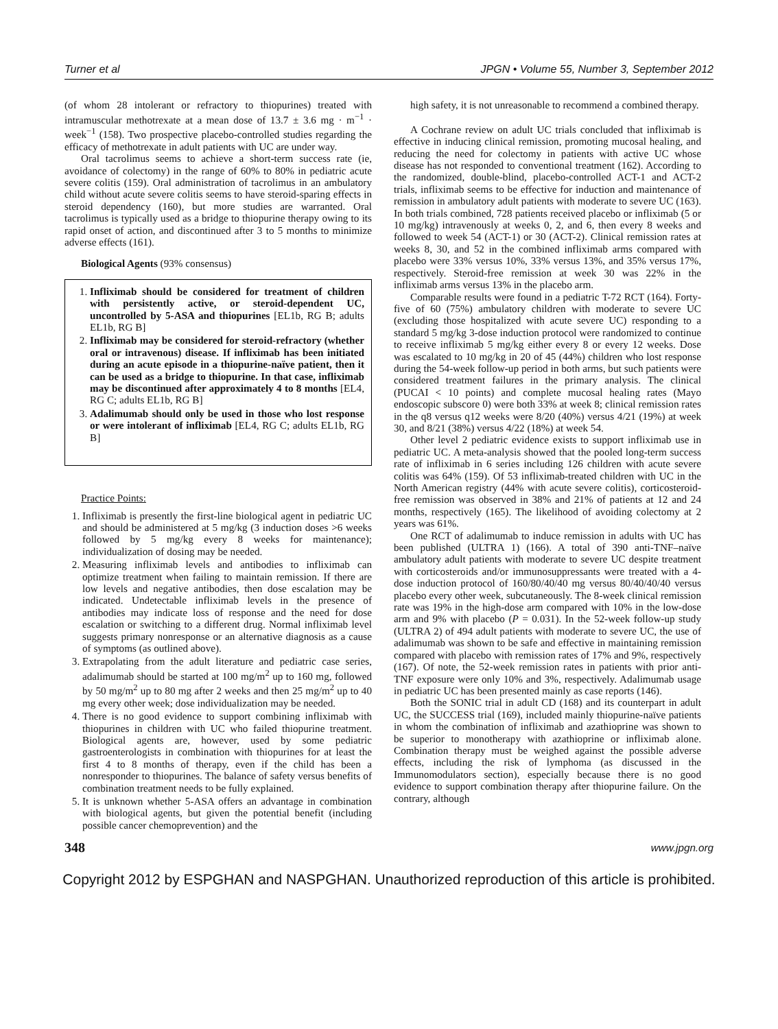Turner et al JPGN • Volume 55, Number 3, September 2012
(of whom 28 intolerant or refractory to thiopurines) treated with intramuscular methotrexate at a mean dose of 13.7 ± 3.6 mg · m<sup>−1</sup> · week<sup>−1</sup> (158). Two prospective placebo-controlled studies regarding the efficacy of methotrexate in adult patients with UC are under way.
Oral tacrolimus seems to achieve a short-term success rate (ie, avoidance of colectomy) in the range of 60% to 80% in pediatric acute severe colitis (159). Oral administration of tacrolimus in an ambulatory child without acute severe colitis seems to have steroid-sparing effects in steroid dependency (160), but more studies are warranted. Oral tacrolimus is typically used as a bridge to thiopurine therapy owing to its rapid onset of action, and discontinued after 3 to 5 months to minimize adverse effects (161).
Biological Agents (93% consensus)
1. Infliximab should be considered for treatment of children with persistently active, or steroid-dependent UC, uncontrolled by 5-ASA and thiopurines [EL1b, RG B; adults EL1b, RG B]
2. Infliximab may be considered for steroid-refractory (whether oral or intravenous) disease. If infliximab has been initiated during an acute episode in a thiopurine-naïve patient, then it can be used as a bridge to thiopurine. In that case, infliximab may be discontinued after approximately 4 to 8 months [EL4, RG C; adults EL1b, RG B]
3. Adalimumab should only be used in those who lost response or were intolerant of infliximab [EL4, RG C; adults EL1b, RG B]
Practice Points:
1. Infliximab is presently the first-line biological agent in pediatric UC and should be administered at 5 mg/kg (3 induction doses >6 weeks followed by 5 mg/kg every 8 weeks for maintenance); individualization of dosing may be needed.
2. Measuring infliximab levels and antibodies to infliximab can optimize treatment when failing to maintain remission. If there are low levels and negative antibodies, then dose escalation may be indicated. Undetectable infliximab levels in the presence of antibodies may indicate loss of response and the need for dose escalation or switching to a different drug. Normal infliximab level suggests primary nonresponse or an alternative diagnosis as a cause of symptoms (as outlined above).
3. Extrapolating from the adult literature and pediatric case series, adalimumab should be started at 100 mg/m<sup>2</sup> up to 160 mg, followed by 50 mg/m<sup>2</sup> up to 80 mg after 2 weeks and then 25 mg/m<sup>2</sup> up to 40 mg every other week; dose individualization may be needed.
4. There is no good evidence to support combining infliximab with thiopurines in children with UC who failed thiopurine treatment. Biological agents are, however, used by some pediatric gastroenterologists in combination with thiopurines for at least the first 4 to 8 months of therapy, even if the child has been a nonresponder to thiopurines. The balance of safety versus benefits of combination treatment needs to be fully explained.
5. It is unknown whether 5-ASA offers an advantage in combination with biological agents, but given the potential benefit (including possible cancer chemoprevention) and the
high safety, it is not unreasonable to recommend a combined therapy.
A Cochrane review on adult UC trials concluded that infliximab is effective in inducing clinical remission, promoting mucosal healing, and reducing the need for colectomy in patients with active UC whose disease has not responded to conventional treatment (162). According to the randomized, double-blind, placebo-controlled ACT-1 and ACT-2 trials, infliximab seems to be effective for induction and maintenance of remission in ambulatory adult patients with moderate to severe UC (163). In both trials combined, 728 patients received placebo or infliximab (5 or 10 mg/kg) intravenously at weeks 0, 2, and 6, then every 8 weeks and followed to week 54 (ACT-1) or 30 (ACT-2). Clinical remission rates at weeks 8, 30, and 52 in the combined infliximab arms compared with placebo were 33% versus 10%, 33% versus 13%, and 35% versus 17%, respectively. Steroid-free remission at week 30 was 22% in the infliximab arms versus 13% in the placebo arm.
Comparable results were found in a pediatric T-72 RCT (164). Forty-five of 60 (75%) ambulatory children with moderate to severe UC (excluding those hospitalized with acute severe UC) responding to a standard 5 mg/kg 3-dose induction protocol were randomized to continue to receive infliximab 5 mg/kg either every 8 or every 12 weeks. Dose was escalated to 10 mg/kg in 20 of 45 (44%) children who lost response during the 54-week follow-up period in both arms, but such patients were considered treatment failures in the primary analysis. The clinical (PUCAI < 10 points) and complete mucosal healing rates (Mayo endoscopic subscore 0) were both 33% at week 8; clinical remission rates in the q8 versus q12 weeks were 8/20 (40%) versus 4/21 (19%) at week 30, and 8/21 (38%) versus 4/22 (18%) at week 54.
Other level 2 pediatric evidence exists to support infliximab use in pediatric UC. A meta-analysis showed that the pooled long-term success rate of infliximab in 6 series including 126 children with acute severe colitis was 64% (159). Of 53 infliximab-treated children with UC in the North American registry (44% with acute severe colitis), corticosteroid-free remission was observed in 38% and 21% of patients at 12 and 24 months, respectively (165). The likelihood of avoiding colectomy at 2 years was 61%.
One RCT of adalimumab to induce remission in adults with UC has been published (ULTRA 1) (166). A total of 390 anti-TNF–naïve ambulatory adult patients with moderate to severe UC despite treatment with corticosteroids and/or immunosuppressants were treated with a 4-dose induction protocol of 160/80/40/40 mg versus 80/40/40/40 versus placebo every other week, subcutaneously. The 8-week clinical remission rate was 19% in the high-dose arm compared with 10% in the low-dose arm and 9% with placebo (P = 0.031). In the 52-week follow-up study (ULTRA 2) of 494 adult patients with moderate to severe UC, the use of adalimumab was shown to be safe and effective in maintaining remission compared with placebo with remission rates of 17% and 9%, respectively (167). Of note, the 52-week remission rates in patients with prior anti-TNF exposure were only 10% and 3%, respectively. Adalimumab usage in pediatric UC has been presented mainly as case reports (146).
Both the SONIC trial in adult CD (168) and its counterpart in adult UC, the SUCCESS trial (169), included mainly thiopurine-naïve patients in whom the combination of infliximab and azathioprine was shown to be superior to monotherapy with azathioprine or infliximab alone. Combination therapy must be weighed against the possible adverse effects, including the risk of lymphoma (as discussed in the Immunomodulators section), especially because there is no good evidence to support combination therapy after thiopurine failure. On the contrary, although
348 www.jpgn.org
Copyright 2012 by ESPGHAN and NASPGHAN. Unauthorized reproduction of this article is prohibited.